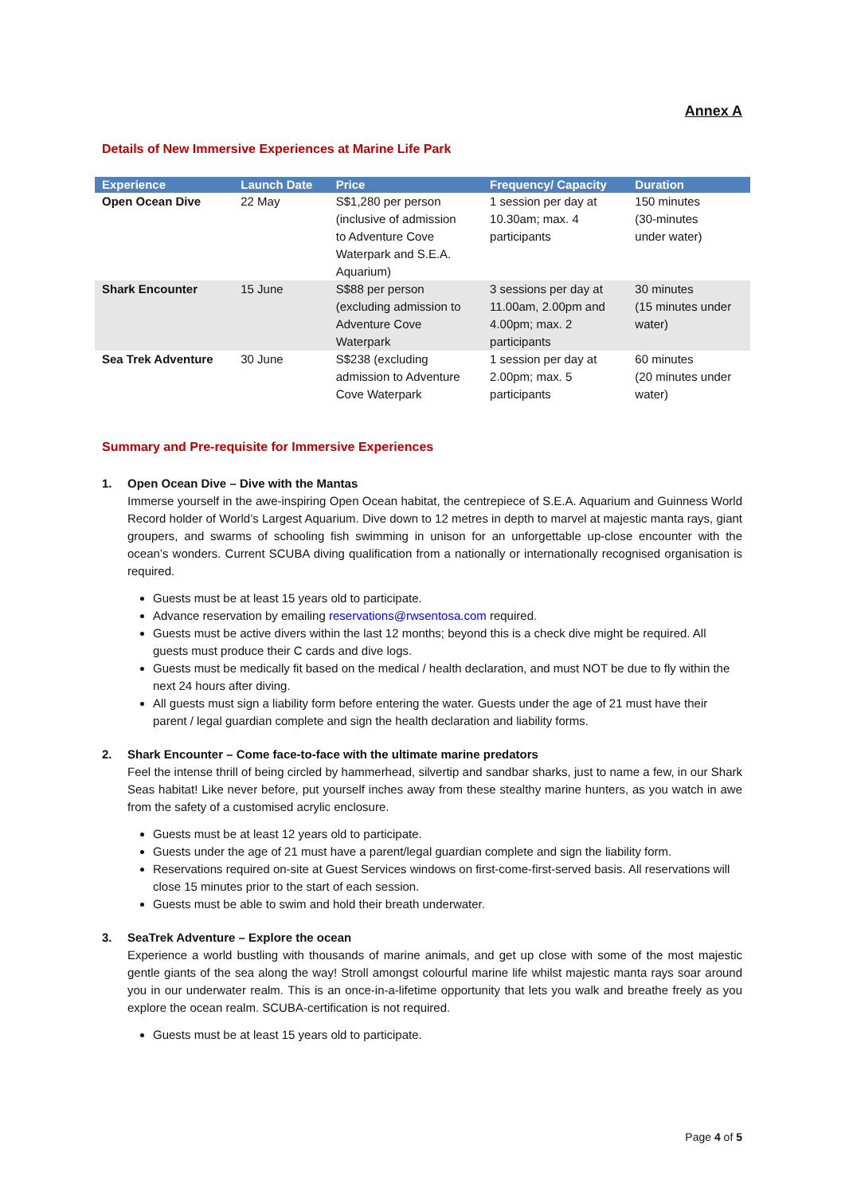Annex A
Details of New Immersive Experiences at Marine Life Park
| Experience | Launch Date | Price | Frequency/ Capacity | Duration |
| --- | --- | --- | --- | --- |
| Open Ocean Dive | 22 May | S$1,280 per person (inclusive of admission to Adventure Cove Waterpark and S.E.A. Aquarium) | 1 session per day at 10.30am; max. 4 participants | 150 minutes (30-minutes under water) |
| Shark Encounter | 15 June | S$88 per person (excluding admission to Adventure Cove Waterpark | 3 sessions per day at 11.00am, 2.00pm and 4.00pm; max. 2 participants | 30 minutes (15 minutes under water) |
| Sea Trek Adventure | 30 June | S$238 (excluding admission to Adventure Cove Waterpark | 1 session per day at 2.00pm; max. 5 participants | 60 minutes (20 minutes under water) |
Summary and Pre-requisite for Immersive Experiences
1. Open Ocean Dive – Dive with the Mantas
Immerse yourself in the awe-inspiring Open Ocean habitat, the centrepiece of S.E.A. Aquarium and Guinness World Record holder of World’s Largest Aquarium. Dive down to 12 metres in depth to marvel at majestic manta rays, giant groupers, and swarms of schooling fish swimming in unison for an unforgettable up-close encounter with the ocean’s wonders. Current SCUBA diving qualification from a nationally or internationally recognised organisation is required.
Guests must be at least 15 years old to participate.
Advance reservation by emailing reservations@rwsentosa.com required.
Guests must be active divers within the last 12 months; beyond this is a check dive might be required. All guests must produce their C cards and dive logs.
Guests must be medically fit based on the medical / health declaration, and must NOT be due to fly within the next 24 hours after diving.
All guests must sign a liability form before entering the water. Guests under the age of 21 must have their parent / legal guardian complete and sign the health declaration and liability forms.
2. Shark Encounter – Come face-to-face with the ultimate marine predators
Feel the intense thrill of being circled by hammerhead, silvertip and sandbar sharks, just to name a few, in our Shark Seas habitat! Like never before, put yourself inches away from these stealthy marine hunters, as you watch in awe from the safety of a customised acrylic enclosure.
Guests must be at least 12 years old to participate.
Guests under the age of 21 must have a parent/legal guardian complete and sign the liability form.
Reservations required on-site at Guest Services windows on first-come-first-served basis. All reservations will close 15 minutes prior to the start of each session.
Guests must be able to swim and hold their breath underwater.
3. SeaTrek Adventure – Explore the ocean
Experience a world bustling with thousands of marine animals, and get up close with some of the most majestic gentle giants of the sea along the way! Stroll amongst colourful marine life whilst majestic manta rays soar around you in our underwater realm. This is an once-in-a-lifetime opportunity that lets you walk and breathe freely as you explore the ocean realm. SCUBA-certification is not required.
Guests must be at least 15 years old to participate.
Page 4 of 5